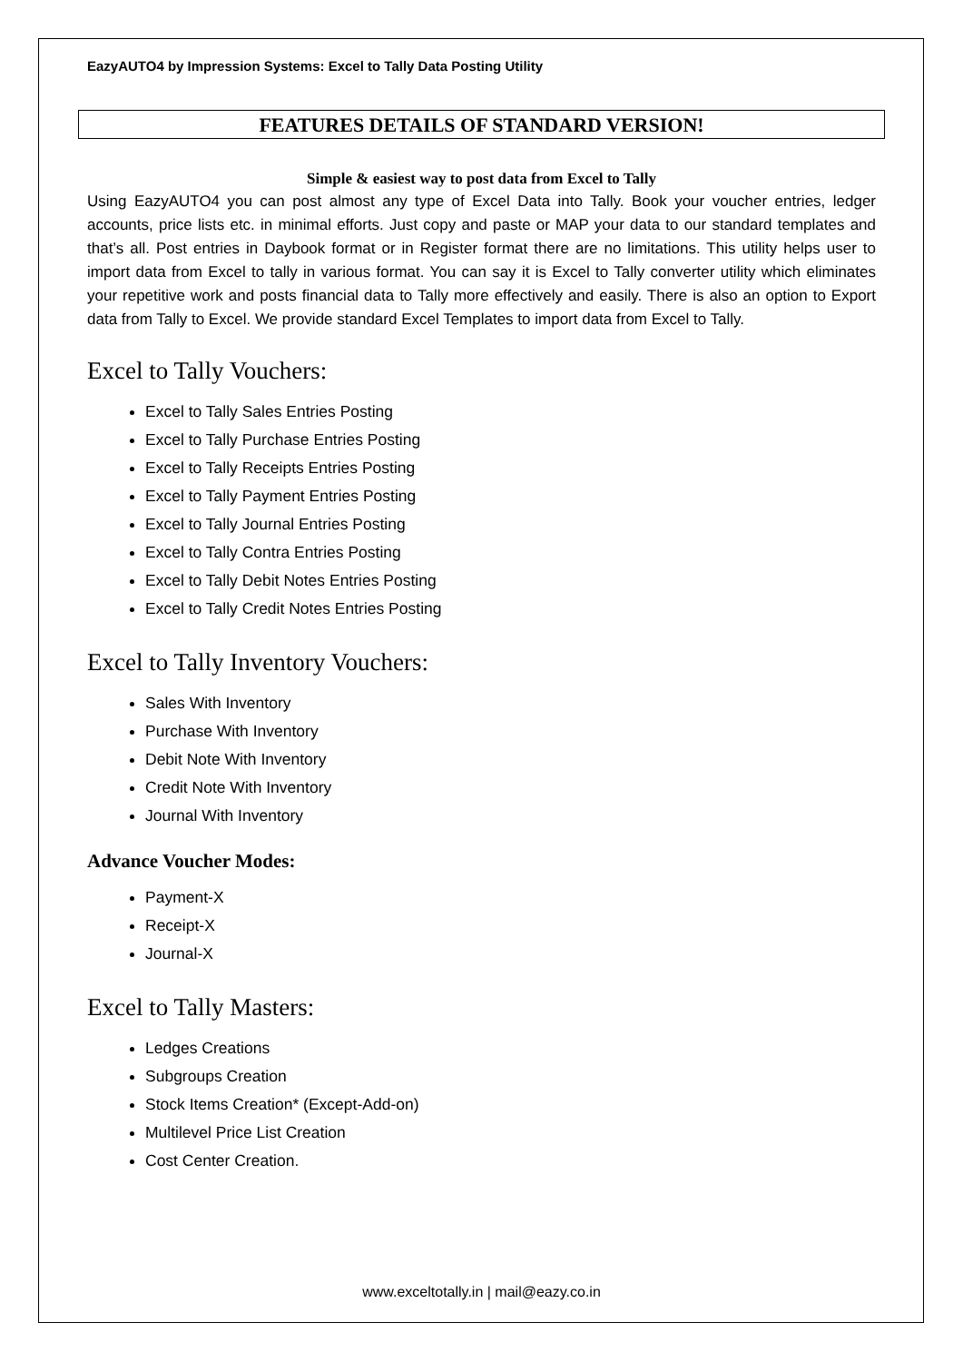EazyAUTO4 by Impression Systems: Excel to Tally Data Posting Utility
FEATURES DETAILS OF STANDARD VERSION!
Simple & easiest way to post data from Excel to Tally
Using EazyAUTO4 you can post almost any type of Excel Data into Tally. Book your voucher entries, ledger accounts, price lists etc. in minimal efforts. Just copy and paste or MAP your data to our standard templates and that’s all. Post entries in Daybook format or in Register format there are no limitations. This utility helps user to import data from Excel to tally in various format. You can say it is Excel to Tally converter utility which eliminates your repetitive work and posts financial data to Tally more effectively and easily. There is also an option to Export data from Tally to Excel. We provide standard Excel Templates to import data from Excel to Tally.
Excel to Tally Vouchers:
Excel to Tally Sales Entries Posting
Excel to Tally Purchase Entries Posting
Excel to Tally Receipts Entries Posting
Excel to Tally Payment Entries Posting
Excel to Tally Journal Entries Posting
Excel to Tally Contra Entries Posting
Excel to Tally Debit Notes Entries Posting
Excel to Tally Credit Notes Entries Posting
Excel to Tally Inventory Vouchers:
Sales With Inventory
Purchase With Inventory
Debit Note With Inventory
Credit Note With Inventory
Journal With Inventory
Advance Voucher Modes:
Payment-X
Receipt-X
Journal-X
Excel to Tally Masters:
Ledges Creations
Subgroups Creation
Stock Items Creation* (Except-Add-on)
Multilevel Price List Creation
Cost Center Creation.
www.exceltotally.in | mail@eazy.co.in